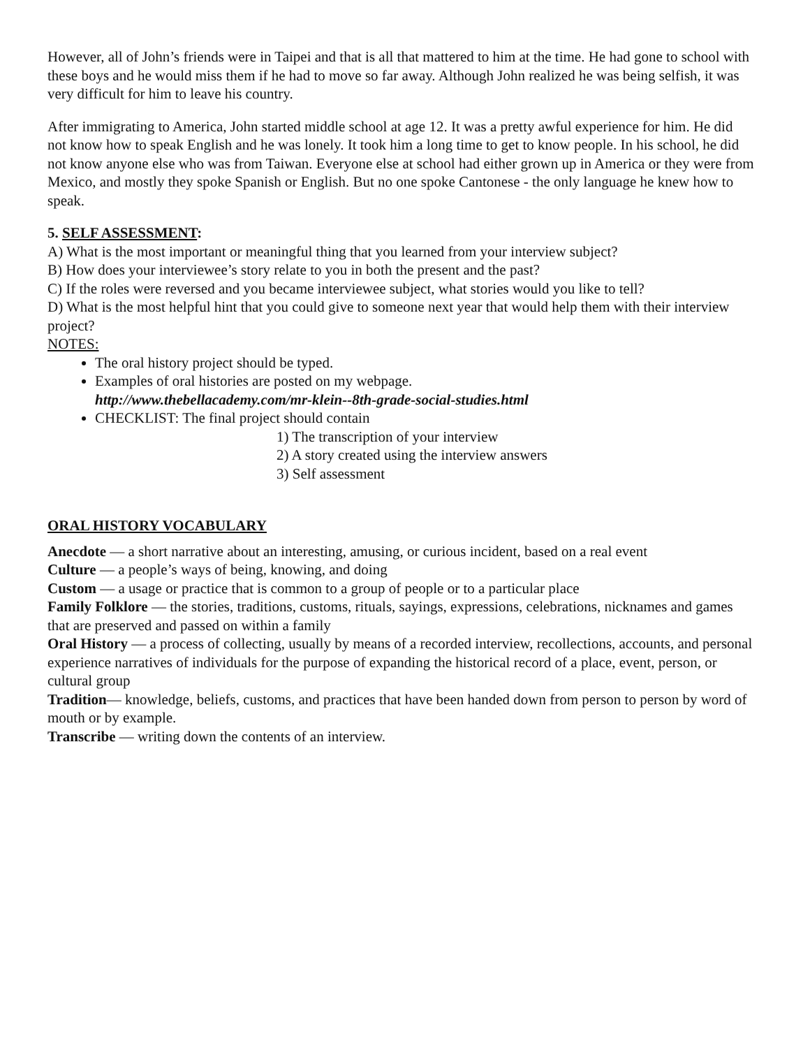However, all of John’s friends were in Taipei and that is all that mattered to him at the time. He had gone to school with these boys and he would miss them if he had to move so far away. Although John realized he was being selfish, it was very difficult for him to leave his country.
After immigrating to America, John started middle school at age 12. It was a pretty awful experience for him. He did not know how to speak English and he was lonely. It took him a long time to get to know people. In his school, he did not know anyone else who was from Taiwan. Everyone else at school had either grown up in America or they were from Mexico, and mostly they spoke Spanish or English. But no one spoke Cantonese - the only language he knew how to speak.
5. SELF ASSESSMENT:
A) What is the most important or meaningful thing that you learned from your interview subject?
B) How does your interviewee’s story relate to you in both the present and the past?
C) If the roles were reversed and you became interviewee subject, what stories would you like to tell?
D) What is the most helpful hint that you could give to someone next year that would help them with their interview project?
NOTES:
The oral history project should be typed.
Examples of oral histories are posted on my webpage.
http://www.thebellacademy.com/mr-klein--8th-grade-social-studies.html
CHECKLIST: The final project should contain
1) The transcription of your interview
2) A story created using the interview answers
3) Self assessment
ORAL HISTORY VOCABULARY
Anecdote — a short narrative about an interesting, amusing, or curious incident, based on a real event
Culture — a people’s ways of being, knowing, and doing
Custom — a usage or practice that is common to a group of people or to a particular place
Family Folklore — the stories, traditions, customs, rituals, sayings, expressions, celebrations, nicknames and games that are preserved and passed on within a family
Oral History — a process of collecting, usually by means of a recorded interview, recollections, accounts, and personal experience narratives of individuals for the purpose of expanding the historical record of a place, event, person, or cultural group
Tradition— knowledge, beliefs, customs, and practices that have been handed down from person to person by word of mouth or by example.
Transcribe — writing down the contents of an interview.